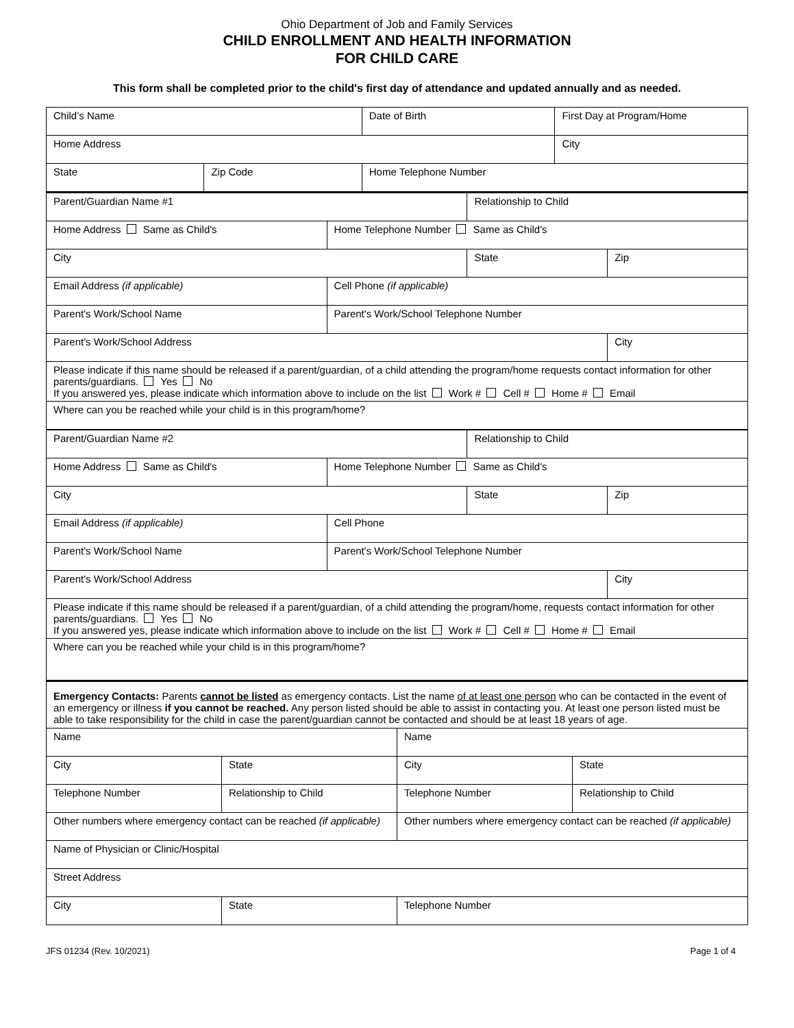Ohio Department of Job and Family Services
CHILD ENROLLMENT AND HEALTH INFORMATION
FOR CHILD CARE
This form shall be completed prior to the child's first day of attendance and updated annually and as needed.
| Child’s Name | | Date of Birth | First Day at Program/Home |
| Home Address | | | City |
| State | Zip Code | Home Telephone Number | |
| Parent/Guardian Name #1 | | Relationship to Child | |
| Home Address Same as Child's | Home Telephone Number Same as Child's | | |
| City | | State | Zip |
| Email Address (if applicable) | Cell Phone (if applicable) | | |
| Parent's Work/School Name | Parent's Work/School Telephone Number | | |
| Parent's Work/School Address | | | City |
| Please indicate if this name should be released if a parent/guardian, of a child attending the program/home requests contact information for other parents/guardians. Yes No If you answered yes, please indicate which information above to include on the list Work # Cell # Home # Email | | | |
| Where can you be reached while your child is in this program/home? | | | |
| Parent/Guardian Name #2 | | Relationship to Child | |
| Home Address Same as Child's | Home Telephone Number Same as Child's | | |
| City | | State | Zip |
| Email Address (if applicable) | Cell Phone | | |
| Parent's Work/School Name | Parent's Work/School Telephone Number | | |
| Parent's Work/School Address | | | City |
| Please indicate if this name should be released if a parent/guardian, of a child attending the program/home, requests contact information for other parents/guardians. Yes No If you answered yes, please indicate which information above to include on the list Work # Cell # Home # Email | | | |
| Where can you be reached while your child is in this program/home? | | | |
| Emergency Contacts: Parents cannot be listed as emergency contacts. List the name of at least one person who can be contacted in the event of an emergency or illness if you cannot be reached. Any person listed should be able to assist in contacting you. At least one person listed must be able to take responsibility for the child in case the parent/guardian cannot be contacted and should be at least 18 years of age. | | | |
| Name | | Name | |
| City | State | City | State |
| Telephone Number | Relationship to Child | Telephone Number | Relationship to Child |
| Other numbers where emergency contact can be reached (if applicable) | | Other numbers where emergency contact can be reached (if applicable) | |
| Name of Physician or Clinic/Hospital | | | |
| Street Address | | | |
| City | State | Telephone Number | |
JFS 01234 (Rev. 10/2021) Page 1 of 4